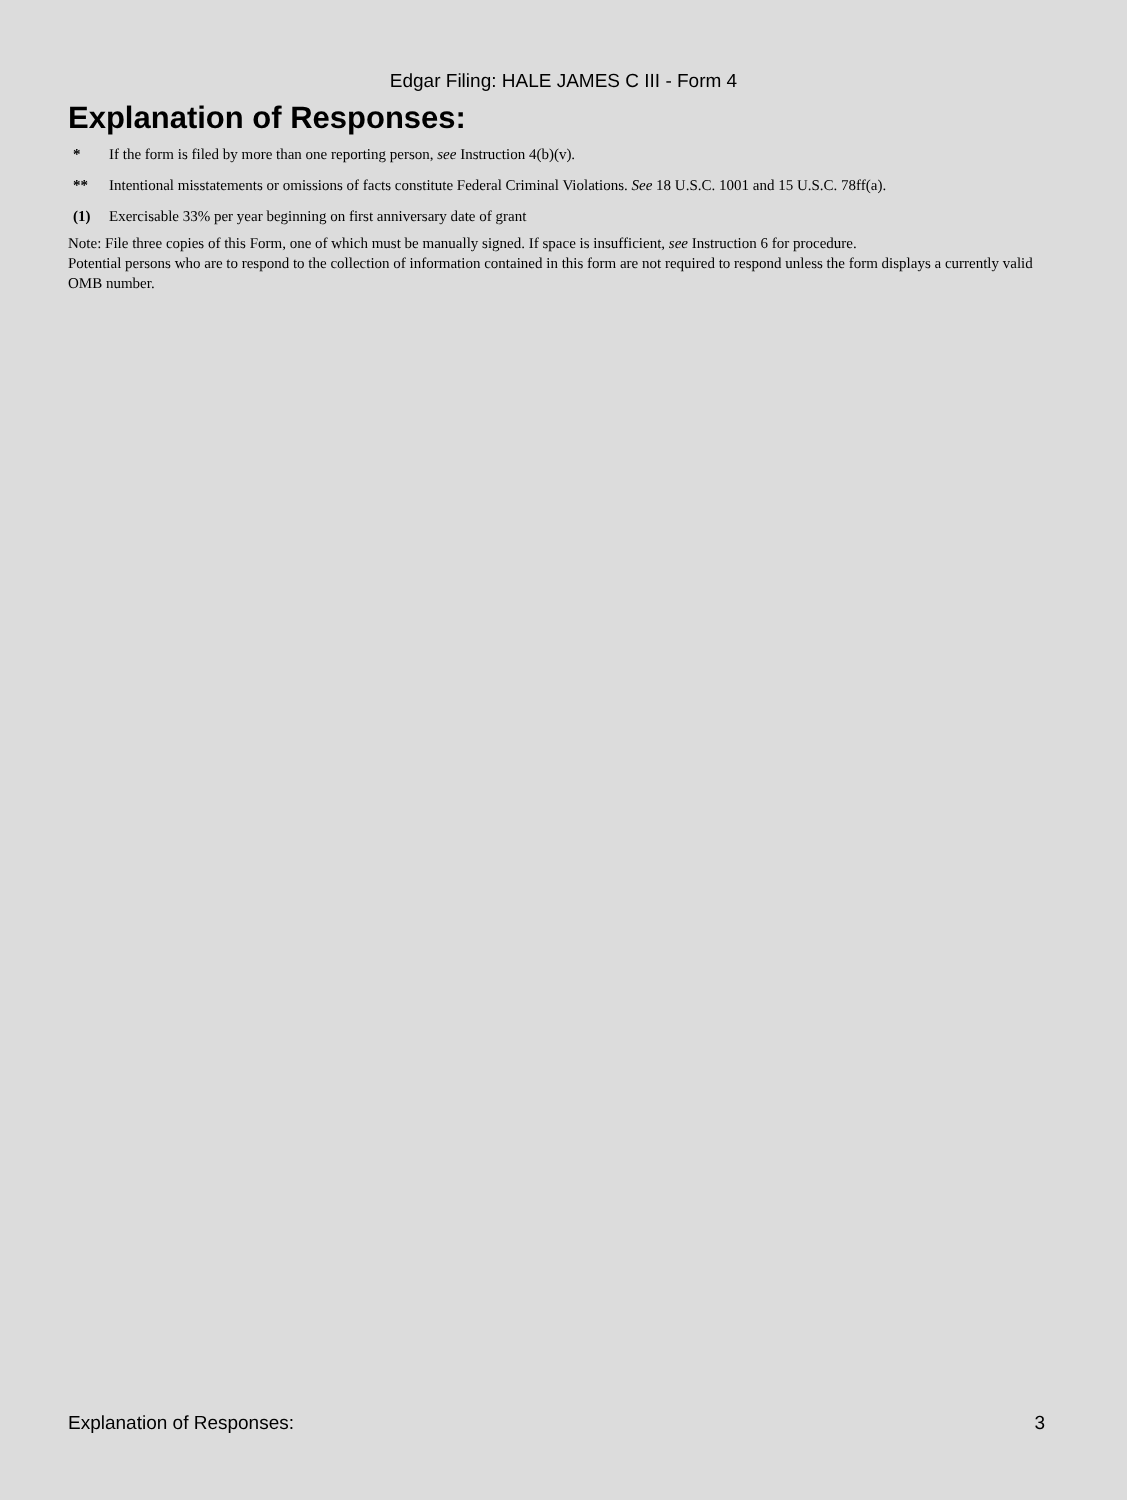Edgar Filing: HALE JAMES C III - Form 4
Explanation of Responses:
* If the form is filed by more than one reporting person, see Instruction 4(b)(v).
** Intentional misstatements or omissions of facts constitute Federal Criminal Violations. See 18 U.S.C. 1001 and 15 U.S.C. 78ff(a).
(1) Exercisable 33% per year beginning on first anniversary date of grant
Note: File three copies of this Form, one of which must be manually signed. If space is insufficient, see Instruction 6 for procedure.
Potential persons who are to respond to the collection of information contained in this form are not required to respond unless the form displays a currently valid OMB number.
Explanation of Responses: 3